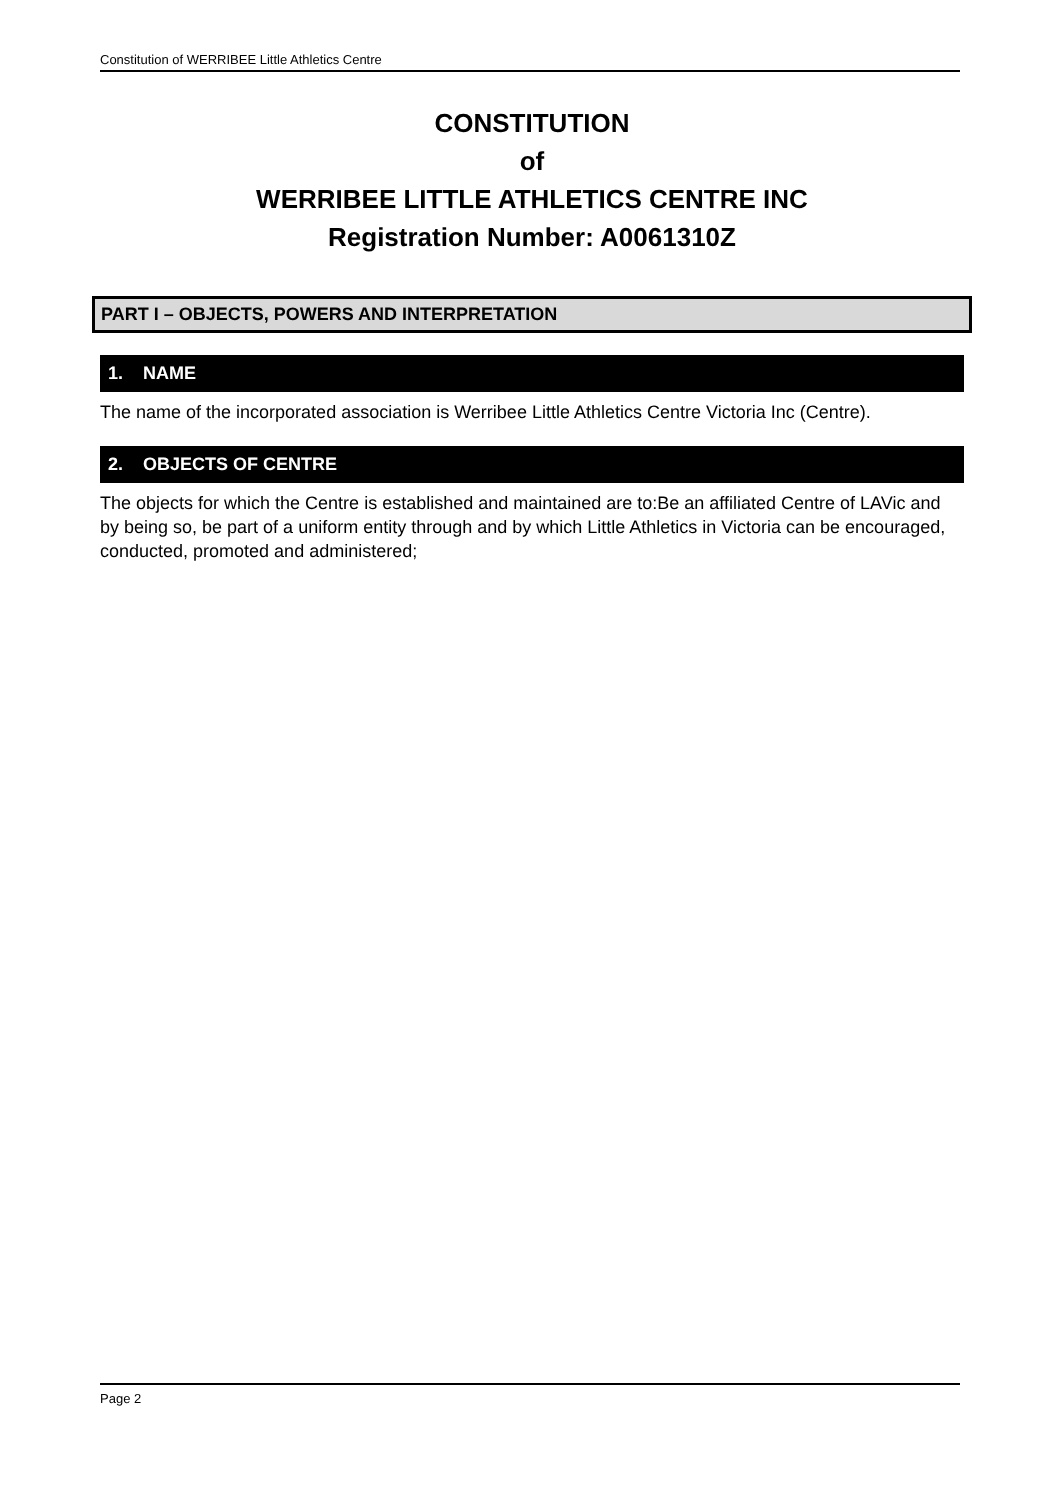Constitution of WERRIBEE Little Athletics Centre
CONSTITUTION
of
WERRIBEE LITTLE ATHLETICS CENTRE INC
Registration Number: A0061310Z
PART I – OBJECTS, POWERS AND INTERPRETATION
1. NAME
The name of the incorporated association is Werribee Little Athletics Centre Victoria Inc (Centre).
2. OBJECTS OF CENTRE
The objects for which the Centre is established and maintained are to:Be an affiliated Centre of LAVic and by being so, be part of a uniform entity through and by which Little Athletics in Victoria can be encouraged, conducted, promoted and administered;
Page 2